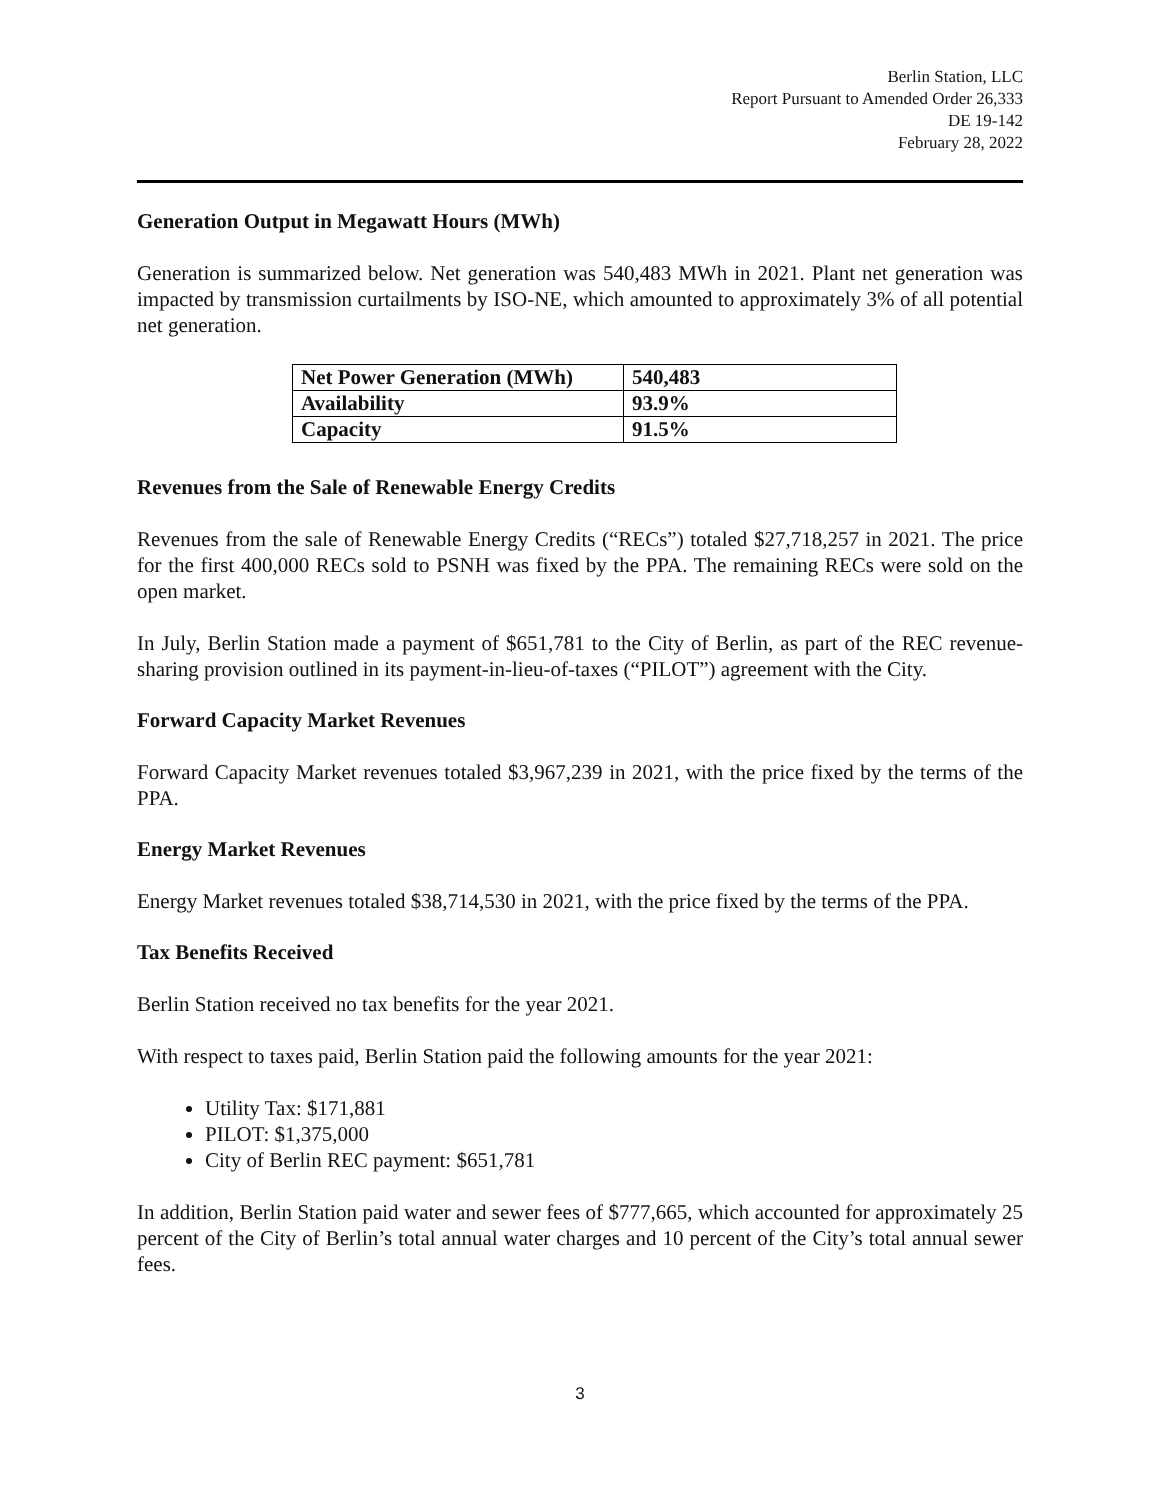Berlin Station, LLC
Report Pursuant to Amended Order 26,333
DE 19-142
February 28, 2022
Generation Output in Megawatt Hours (MWh)
Generation is summarized below. Net generation was 540,483 MWh in 2021. Plant net generation was impacted by transmission curtailments by ISO-NE, which amounted to approximately 3% of all potential net generation.
| Net Power Generation (MWh) | 540,483 |
| Availability | 93.9% |
| Capacity | 91.5% |
Revenues from the Sale of Renewable Energy Credits
Revenues from the sale of Renewable Energy Credits (“RECs”) totaled $27,718,257 in 2021. The price for the first 400,000 RECs sold to PSNH was fixed by the PPA. The remaining RECs were sold on the open market.
In July, Berlin Station made a payment of $651,781 to the City of Berlin, as part of the REC revenue-sharing provision outlined in its payment-in-lieu-of-taxes (“PILOT”) agreement with the City.
Forward Capacity Market Revenues
Forward Capacity Market revenues totaled $3,967,239 in 2021, with the price fixed by the terms of the PPA.
Energy Market Revenues
Energy Market revenues totaled $38,714,530 in 2021, with the price fixed by the terms of the PPA.
Tax Benefits Received
Berlin Station received no tax benefits for the year 2021.
With respect to taxes paid, Berlin Station paid the following amounts for the year 2021:
Utility Tax: $171,881
PILOT: $1,375,000
City of Berlin REC payment: $651,781
In addition, Berlin Station paid water and sewer fees of $777,665, which accounted for approximately 25 percent of the City of Berlin’s total annual water charges and 10 percent of the City’s total annual sewer fees.
3